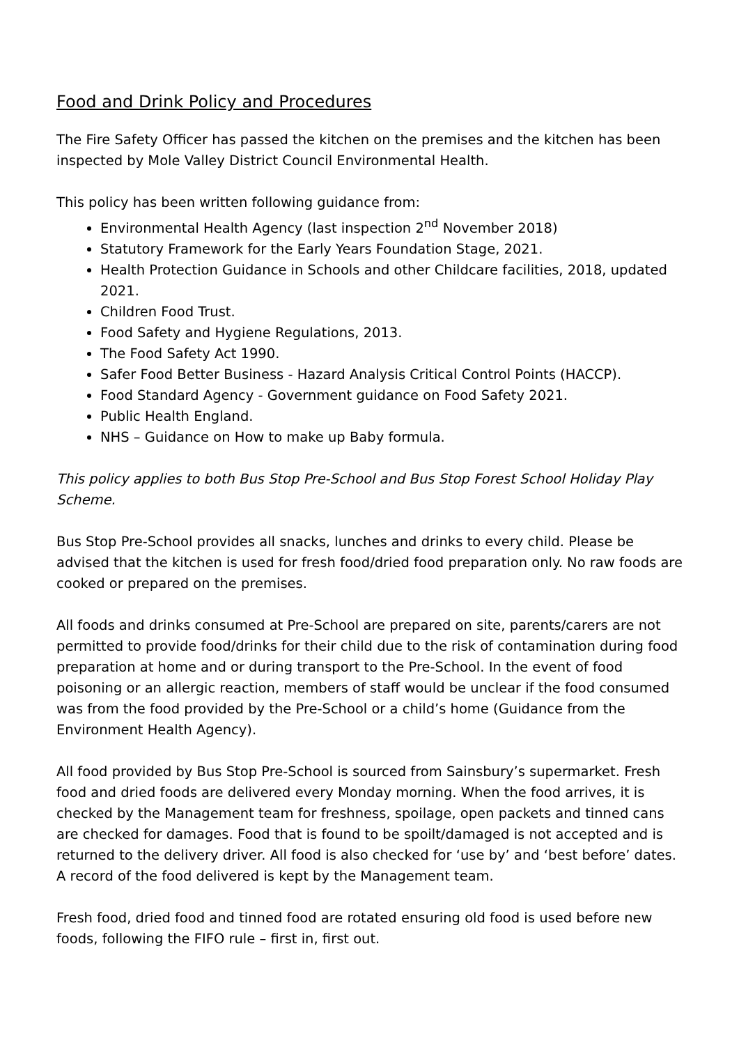Food and Drink Policy and Procedures
The Fire Safety Officer has passed the kitchen on the premises and the kitchen has been inspected by Mole Valley District Council Environmental Health.
This policy has been written following guidance from:
Environmental Health Agency (last inspection 2<sup>nd</sup> November 2018)
Statutory Framework for the Early Years Foundation Stage, 2021.
Health Protection Guidance in Schools and other Childcare facilities, 2018, updated 2021.
Children Food Trust.
Food Safety and Hygiene Regulations, 2013.
The Food Safety Act 1990.
Safer Food Better Business - Hazard Analysis Critical Control Points (HACCP).
Food Standard Agency - Government guidance on Food Safety 2021.
Public Health England.
NHS – Guidance on How to make up Baby formula.
This policy applies to both Bus Stop Pre-School and Bus Stop Forest School Holiday Play Scheme.
Bus Stop Pre-School provides all snacks, lunches and drinks to every child. Please be advised that the kitchen is used for fresh food/dried food preparation only. No raw foods are cooked or prepared on the premises.
All foods and drinks consumed at Pre-School are prepared on site, parents/carers are not permitted to provide food/drinks for their child due to the risk of contamination during food preparation at home and or during transport to the Pre-School. In the event of food poisoning or an allergic reaction, members of staff would be unclear if the food consumed was from the food provided by the Pre-School or a child’s home (Guidance from the Environment Health Agency).
All food provided by Bus Stop Pre-School is sourced from Sainsbury’s supermarket. Fresh food and dried foods are delivered every Monday morning. When the food arrives, it is checked by the Management team for freshness, spoilage, open packets and tinned cans are checked for damages. Food that is found to be spoilt/damaged is not accepted and is returned to the delivery driver. All food is also checked for ‘use by’ and ‘best before’ dates. A record of the food delivered is kept by the Management team.
Fresh food, dried food and tinned food are rotated ensuring old food is used before new foods, following the FIFO rule – first in, first out.